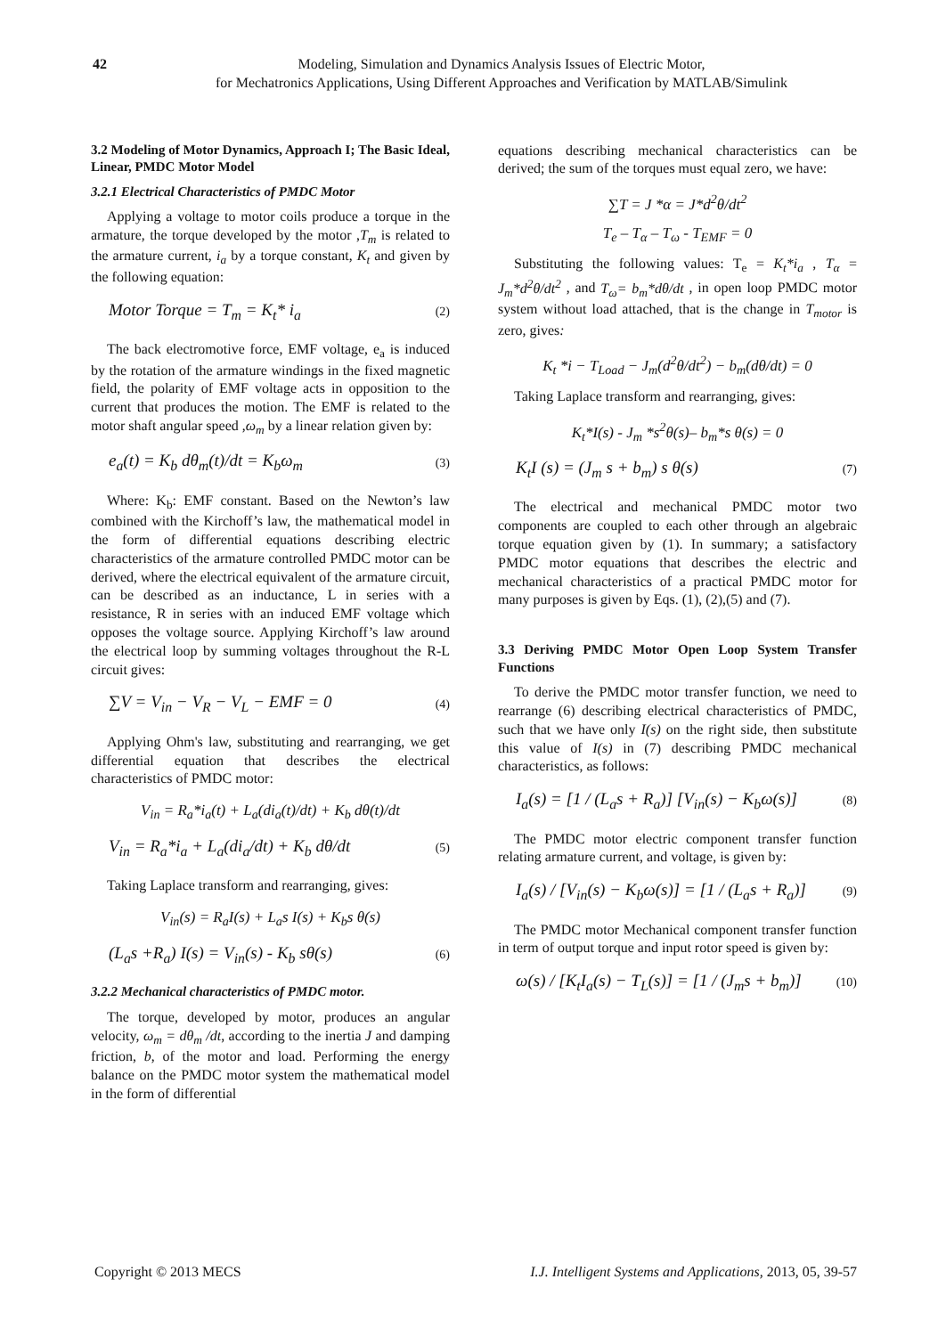42 Modeling, Simulation and Dynamics Analysis Issues of Electric Motor,
for Mechatronics Applications, Using Different Approaches and Verification by MATLAB/Simulink
3.2 Modeling of Motor Dynamics, Approach I; The Basic Ideal, Linear, PMDC Motor Model
3.2.1 Electrical Characteristics of PMDC Motor
Applying a voltage to motor coils produce a torque in the armature, the torque developed by the motor ,T<sub>m</sub> is related to the armature current, i<sub>a</sub> by a torque constant, K<sub>t</sub> and given by the following equation:
Motor Torque = T<sub>m</sub> = K<sub>t</sub>* i<sub>a</sub> (2)
The back electromotive force, EMF voltage, e<sub>a</sub> is induced by the rotation of the armature windings in the fixed magnetic field, the polarity of EMF voltage acts in opposition to the current that produces the motion. The EMF is related to the motor shaft angular speed ,ω<sub>m</sub> by a linear relation given by:
e<sub>a</sub>(t) = K<sub>b</sub> dθ<sub>m</sub>(t)/dt = K<sub>b</sub>ω<sub>m</sub> (3)
Where: K<sub>b</sub>: EMF constant. Based on the Newton’s law combined with the Kirchoff’s law, the mathematical model in the form of differential equations describing electric characteristics of the armature controlled PMDC motor can be derived, where the electrical equivalent of the armature circuit, can be described as an inductance, L in series with a resistance, R in series with an induced EMF voltage which opposes the voltage source. Applying Kirchoff’s law around the electrical loop by summing voltages throughout the R-L circuit gives:
∑V = V<sub>in</sub> − V<sub>R</sub> − V<sub>L</sub> − EMF = 0 (4)
Applying Ohm's law, substituting and rearranging, we get differential equation that describes the electrical characteristics of PMDC motor:
V<sub>in</sub> = R<sub>a</sub>*i<sub>a</sub>(t) + L<sub>a</sub>(di<sub>a</sub>(t)/dt) + K<sub>b</sub> dθ(t)/dt
V<sub>in</sub> = R<sub>a</sub>*i<sub>a</sub> + L<sub>a</sub>(di<sub>a</sub>/dt) + K<sub>b</sub> dθ/dt (5)
Taking Laplace transform and rearranging, gives:
V<sub>in</sub>(s) = R<sub>a</sub>I(s) + L<sub>a</sub>s I(s) + K<sub>b</sub>s θ(s)
(L<sub>a</sub>s +R<sub>a</sub>) I(s) = V<sub>in</sub>(s) - K<sub>b</sub> sθ(s) (6)
3.2.2 Mechanical characteristics of PMDC motor.
The torque, developed by motor, produces an angular velocity, ω<sub>m</sub> = dθ<sub>m</sub> /dt, according to the inertia J and damping friction, b, of the motor and load. Performing the energy balance on the PMDC motor system the mathematical model in the form of differential
equations describing mechanical characteristics can be derived; the sum of the torques must equal zero, we have:
∑T = J *α = J*d<sup>2</sup>θ/dt<sup>2</sup>
T<sub>e</sub> – T<sub>α</sub> – T<sub>ω</sub> - T<sub>EMF</sub> = 0
Substituting the following values: T<sub>e</sub> = K<sub>t</sub>*i<sub>a</sub> , T<sub>α</sub> = J<sub>m</sub>*d<sup>2</sup>θ/dt<sup>2</sup> , and T<sub>ω</sub>= b<sub>m</sub>*dθ/dt , in open loop PMDC motor system without load attached, that is the change in T<sub>motor</sub> is zero, gives:
K<sub>t</sub> *i − T<sub>Load</sub> − J<sub>m</sub>(d<sup>2</sup>θ/dt<sup>2</sup>) − b<sub>m</sub>(dθ/dt) = 0
Taking Laplace transform and rearranging, gives:
K<sub>t</sub>*I(s) - J<sub>m</sub> *s<sup>2</sup>θ(s)– b<sub>m</sub>*s θ(s) = 0
K<sub>t</sub>I (s) = (J<sub>m</sub> s + b<sub>m</sub>) s θ(s) (7)
The electrical and mechanical PMDC motor two components are coupled to each other through an algebraic torque equation given by (1). In summary; a satisfactory PMDC motor equations that describes the electric and mechanical characteristics of a practical PMDC motor for many purposes is given by Eqs. (1), (2),(5) and (7).
3.3 Deriving PMDC Motor Open Loop System Transfer Functions
To derive the PMDC motor transfer function, we need to rearrange (6) describing electrical characteristics of PMDC, such that we have only I(s) on the right side, then substitute this value of I(s) in (7) describing PMDC mechanical characteristics, as follows:
I<sub>a</sub>(s) = [1 / (L<sub>a</sub>s + R<sub>a</sub>)] [V<sub>in</sub>(s) − K<sub>b</sub>ω(s)] (8)
The PMDC motor electric component transfer function relating armature current, and voltage, is given by:
I<sub>a</sub>(s) / [V<sub>in</sub>(s) − K<sub>b</sub>ω(s)] = [1 / (L<sub>a</sub>s + R<sub>a</sub>)] (9)
The PMDC motor Mechanical component transfer function in term of output torque and input rotor speed is given by:
ω(s) / [K<sub>t</sub>I<sub>a</sub>(s) − T<sub>L</sub>(s)] = [1 / (J<sub>m</sub>s + b<sub>m</sub>)] (10)
Copyright © 2013 MECS I.J. Intelligent Systems and Applications, 2013, 05, 39-57